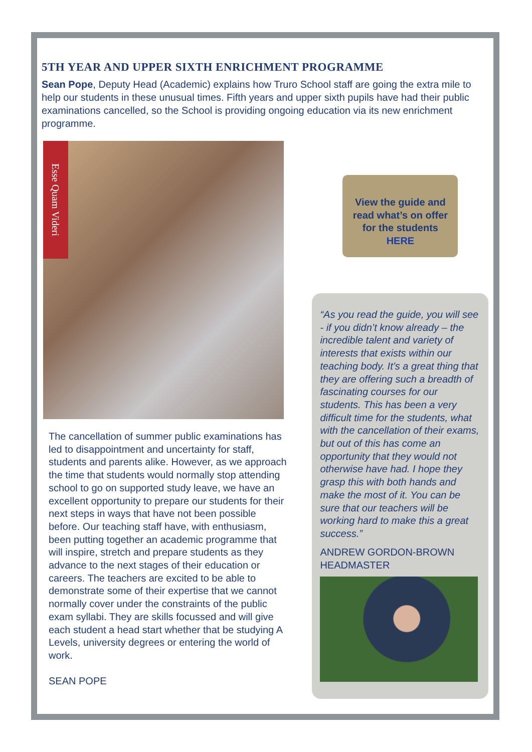5TH YEAR AND UPPER SIXTH ENRICHMENT PROGRAMME
Sean Pope, Deputy Head (Academic) explains how Truro School staff are going the extra mile to help our students in these unusual times. Fifth years and upper sixth pupils have had their public examinations cancelled, so the School is providing ongoing education via its new enrichment programme.
Esse Quam Videri
The cancellation of summer public examinations has led to disappointment and uncertainty for staff, students and parents alike. However, as we approach the time that students would normally stop attending school to go on supported study leave, we have an excellent opportunity to prepare our students for their next steps in ways that have not been possible before. Our teaching staff have, with enthusiasm, been putting together an academic programme that will inspire, stretch and prepare students as they advance to the next stages of their education or careers. The teachers are excited to be able to demonstrate some of their expertise that we cannot normally cover under the constraints of the public exam syllabi. They are skills focussed and will give each student a head start whether that be studying A Levels, university degrees or entering the world of work.
SEAN POPE
View the guide and read what’s on offer for the students HERE
“As you read the guide, you will see - if you didn’t know already – the incredible talent and variety of interests that exists within our teaching body. It’s a great thing that they are offering such a breadth of fascinating courses for our students. This has been a very difficult time for the students, what with the cancellation of their exams, but out of this has come an opportunity that they would not otherwise have had. I hope they grasp this with both hands and make the most of it. You can be sure that our teachers will be working hard to make this a great success.”
ANDREW GORDON-BROWN
HEADMASTER